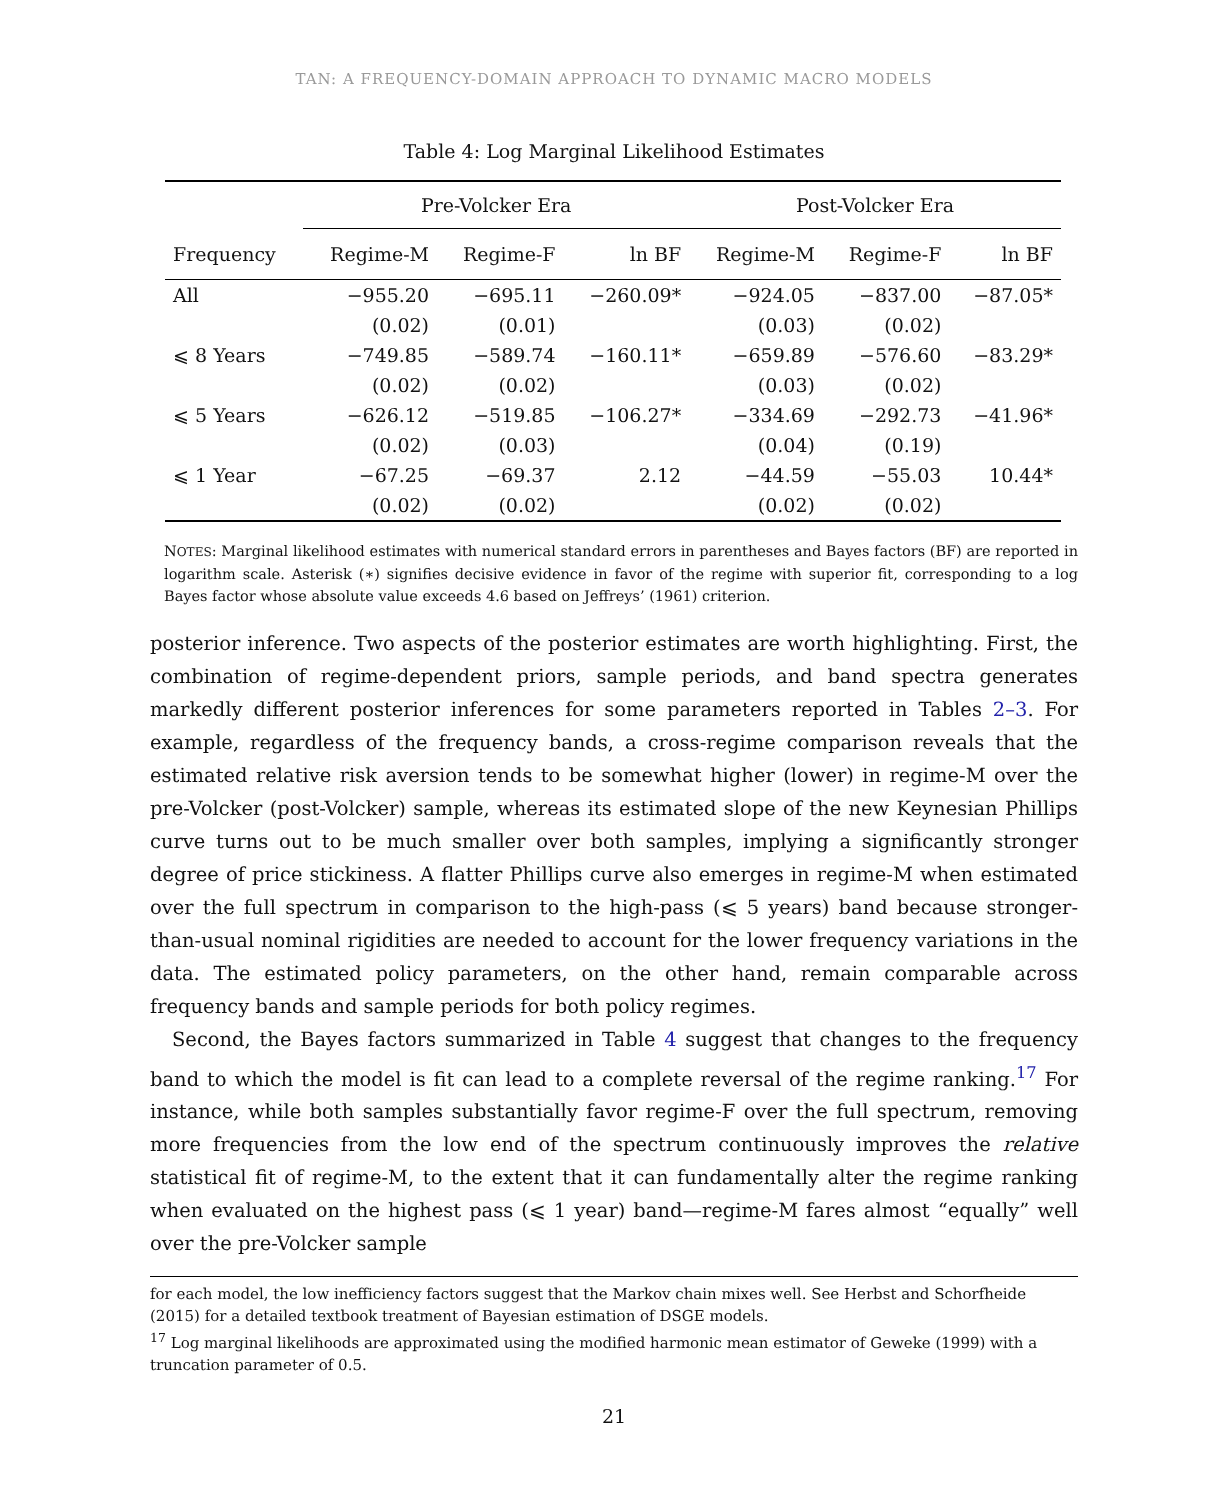TAN: A FREQUENCY-DOMAIN APPROACH TO DYNAMIC MACRO MODELS
Table 4: Log Marginal Likelihood Estimates
| | Pre-Volcker Era | | | Post-Volcker Era | | |
| --- | --- | --- | --- | --- | --- | --- |
| Frequency | Regime-M | Regime-F | ln BF | Regime-M | Regime-F | ln BF |
| All | −955.20 | −695.11 | −260.09* | −924.05 | −837.00 | −87.05* |
| | (0.02) | (0.01) | | (0.03) | (0.02) | |
| ⩽ 8 Years | −749.85 | −589.74 | −160.11* | −659.89 | −576.60 | −83.29* |
| | (0.02) | (0.02) | | (0.03) | (0.02) | |
| ⩽ 5 Years | −626.12 | −519.85 | −106.27* | −334.69 | −292.73 | −41.96* |
| | (0.02) | (0.03) | | (0.04) | (0.19) | |
| ⩽ 1 Year | −67.25 | −69.37 | 2.12 | −44.59 | −55.03 | 10.44* |
| | (0.02) | (0.02) | | (0.02) | (0.02) | |
NOTES: Marginal likelihood estimates with numerical standard errors in parentheses and Bayes factors (BF) are reported in logarithm scale. Asterisk (∗) signifies decisive evidence in favor of the regime with superior fit, corresponding to a log Bayes factor whose absolute value exceeds 4.6 based on Jeffreys’ (1961) criterion.
posterior inference. Two aspects of the posterior estimates are worth highlighting. First, the combination of regime-dependent priors, sample periods, and band spectra generates markedly different posterior inferences for some parameters reported in Tables 2–3. For example, regardless of the frequency bands, a cross-regime comparison reveals that the estimated relative risk aversion tends to be somewhat higher (lower) in regime-M over the pre-Volcker (post-Volcker) sample, whereas its estimated slope of the new Keynesian Phillips curve turns out to be much smaller over both samples, implying a significantly stronger degree of price stickiness. A flatter Phillips curve also emerges in regime-M when estimated over the full spectrum in comparison to the high-pass (⩽ 5 years) band because stronger-than-usual nominal rigidities are needed to account for the lower frequency variations in the data. The estimated policy parameters, on the other hand, remain comparable across frequency bands and sample periods for both policy regimes.
Second, the Bayes factors summarized in Table 4 suggest that changes to the frequency band to which the model is fit can lead to a complete reversal of the regime ranking.<sup>17</sup> For instance, while both samples substantially favor regime-F over the full spectrum, removing more frequencies from the low end of the spectrum continuously improves the relative statistical fit of regime-M, to the extent that it can fundamentally alter the regime ranking when evaluated on the highest pass (⩽ 1 year) band—regime-M fares almost “equally” well over the pre-Volcker sample
for each model, the low inefficiency factors suggest that the Markov chain mixes well. See Herbst and Schorfheide (2015) for a detailed textbook treatment of Bayesian estimation of DSGE models.
<sup>17</sup> Log marginal likelihoods are approximated using the modified harmonic mean estimator of Geweke (1999) with a truncation parameter of 0.5.
21